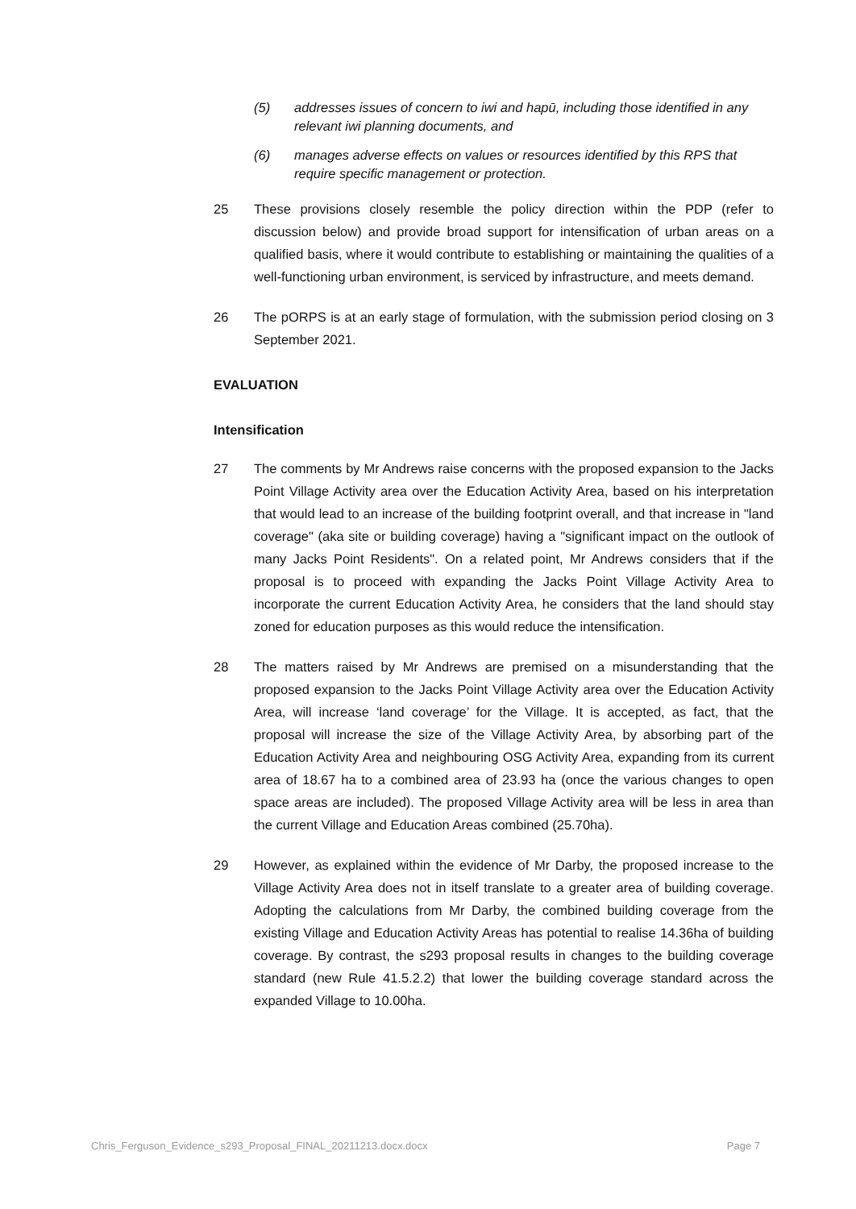(5) addresses issues of concern to iwi and hapū, including those identified in any relevant iwi planning documents, and
(6) manages adverse effects on values or resources identified by this RPS that require specific management or protection.
25 These provisions closely resemble the policy direction within the PDP (refer to discussion below) and provide broad support for intensification of urban areas on a qualified basis, where it would contribute to establishing or maintaining the qualities of a well-functioning urban environment, is serviced by infrastructure, and meets demand.
26 The pORPS is at an early stage of formulation, with the submission period closing on 3 September 2021.
EVALUATION
Intensification
27 The comments by Mr Andrews raise concerns with the proposed expansion to the Jacks Point Village Activity area over the Education Activity Area, based on his interpretation that would lead to an increase of the building footprint overall, and that increase in "land coverage" (aka site or building coverage) having a "significant impact on the outlook of many Jacks Point Residents". On a related point, Mr Andrews considers that if the proposal is to proceed with expanding the Jacks Point Village Activity Area to incorporate the current Education Activity Area, he considers that the land should stay zoned for education purposes as this would reduce the intensification.
28 The matters raised by Mr Andrews are premised on a misunderstanding that the proposed expansion to the Jacks Point Village Activity area over the Education Activity Area, will increase ‘land coverage’ for the Village. It is accepted, as fact, that the proposal will increase the size of the Village Activity Area, by absorbing part of the Education Activity Area and neighbouring OSG Activity Area, expanding from its current area of 18.67 ha to a combined area of 23.93 ha (once the various changes to open space areas are included). The proposed Village Activity area will be less in area than the current Village and Education Areas combined (25.70ha).
29 However, as explained within the evidence of Mr Darby, the proposed increase to the Village Activity Area does not in itself translate to a greater area of building coverage. Adopting the calculations from Mr Darby, the combined building coverage from the existing Village and Education Activity Areas has potential to realise 14.36ha of building coverage. By contrast, the s293 proposal results in changes to the building coverage standard (new Rule 41.5.2.2) that lower the building coverage standard across the expanded Village to 10.00ha.
Chris_Ferguson_Evidence_s293_Proposal_FINAL_20211213.docx.docx Page 7